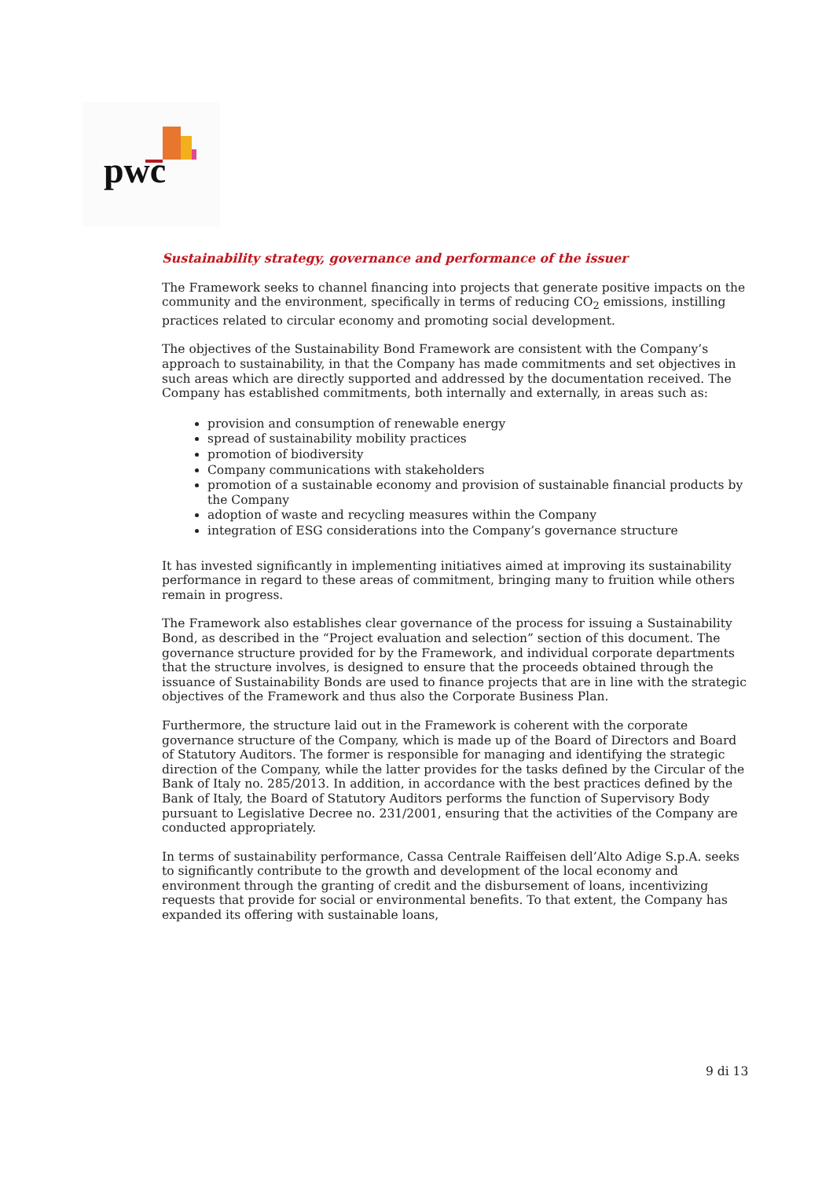pwc
Sustainability strategy, governance and performance of the issuer
The Framework seeks to channel financing into projects that generate positive impacts on the community and the environment, specifically in terms of reducing CO<sub>2</sub> emissions, instilling practices related to circular economy and promoting social development.
The objectives of the Sustainability Bond Framework are consistent with the Company’s approach to sustainability, in that the Company has made commitments and set objectives in such areas which are directly supported and addressed by the documentation received. The Company has established commitments, both internally and externally, in areas such as:
provision and consumption of renewable energy
spread of sustainability mobility practices
promotion of biodiversity
Company communications with stakeholders
promotion of a sustainable economy and provision of sustainable financial products by the Company
adoption of waste and recycling measures within the Company
integration of ESG considerations into the Company’s governance structure
It has invested significantly in implementing initiatives aimed at improving its sustainability performance in regard to these areas of commitment, bringing many to fruition while others remain in progress.
The Framework also establishes clear governance of the process for issuing a Sustainability Bond, as described in the “Project evaluation and selection” section of this document. The governance structure provided for by the Framework, and individual corporate departments that the structure involves, is designed to ensure that the proceeds obtained through the issuance of Sustainability Bonds are used to finance projects that are in line with the strategic objectives of the Framework and thus also the Corporate Business Plan.
Furthermore, the structure laid out in the Framework is coherent with the corporate governance structure of the Company, which is made up of the Board of Directors and Board of Statutory Auditors. The former is responsible for managing and identifying the strategic direction of the Company, while the latter provides for the tasks defined by the Circular of the Bank of Italy no. 285/2013. In addition, in accordance with the best practices defined by the Bank of Italy, the Board of Statutory Auditors performs the function of Supervisory Body pursuant to Legislative Decree no. 231/2001, ensuring that the activities of the Company are conducted appropriately.
In terms of sustainability performance, Cassa Centrale Raiffeisen dell’Alto Adige S.p.A. seeks to significantly contribute to the growth and development of the local economy and environment through the granting of credit and the disbursement of loans, incentivizing requests that provide for social or environmental benefits. To that extent, the Company has expanded its offering with sustainable loans,
9 di 13